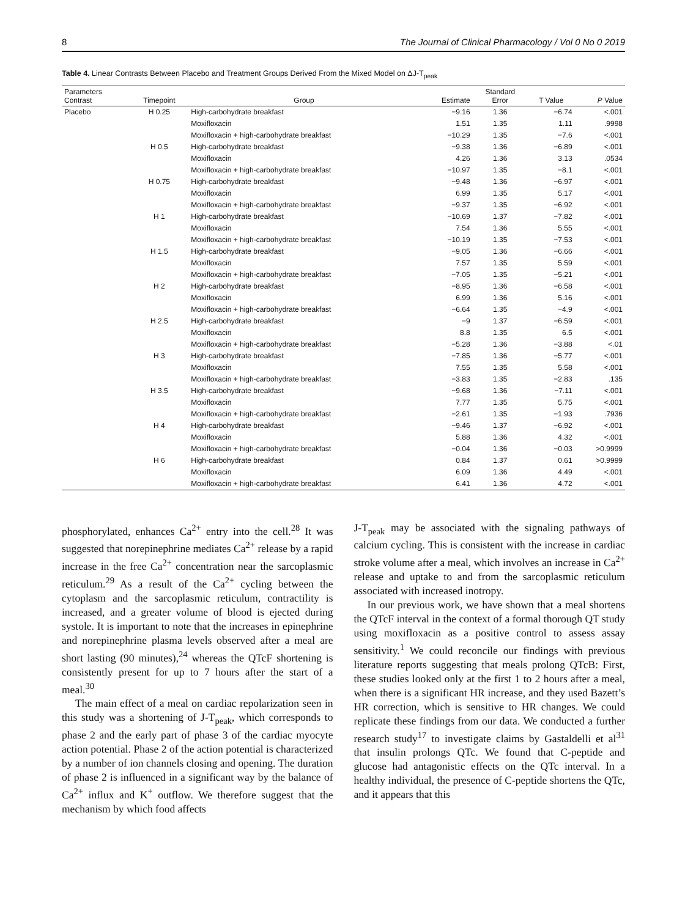8 The Journal of Clinical Pharmacology / Vol 0 No 0 2019
Table 4. Linear Contrasts Between Placebo and Treatment Groups Derived From the Mixed Model on ΔJ-T<sub>peak</sub>
| Parameters Contrast | Timepoint | Group | Estimate | Standard Error | T Value | P Value |
| --- | --- | --- | --- | --- | --- | --- |
| Placebo | H 0.25 | High-carbohydrate breakfast | −9.16 | 1.36 | −6.74 | <.001 |
| | | Moxifloxacin | 1.51 | 1.35 | 1.11 | .9998 |
| | | Moxifloxacin + high-carbohydrate breakfast | −10.29 | 1.35 | −7.6 | <.001 |
| | H 0.5 | High-carbohydrate breakfast | −9.38 | 1.36 | −6.89 | <.001 |
| | | Moxifloxacin | 4.26 | 1.36 | 3.13 | .0534 |
| | | Moxifloxacin + high-carbohydrate breakfast | −10.97 | 1.35 | −8.1 | <.001 |
| | H 0.75 | High-carbohydrate breakfast | −9.48 | 1.36 | −6.97 | <.001 |
| | | Moxifloxacin | 6.99 | 1.35 | 5.17 | <.001 |
| | | Moxifloxacin + high-carbohydrate breakfast | −9.37 | 1.35 | −6.92 | <.001 |
| | H 1 | High-carbohydrate breakfast | −10.69 | 1.37 | −7.82 | <.001 |
| | | Moxifloxacin | 7.54 | 1.36 | 5.55 | <.001 |
| | | Moxifloxacin + high-carbohydrate breakfast | −10.19 | 1.35 | −7.53 | <.001 |
| | H 1.5 | High-carbohydrate breakfast | −9.05 | 1.36 | −6.66 | <.001 |
| | | Moxifloxacin | 7.57 | 1.35 | 5.59 | <.001 |
| | | Moxifloxacin + high-carbohydrate breakfast | −7.05 | 1.35 | −5.21 | <.001 |
| | H 2 | High-carbohydrate breakfast | −8.95 | 1.36 | −6.58 | <.001 |
| | | Moxifloxacin | 6.99 | 1.36 | 5.16 | <.001 |
| | | Moxifloxacin + high-carbohydrate breakfast | −6.64 | 1.35 | −4.9 | <.001 |
| | H 2.5 | High-carbohydrate breakfast | −9 | 1.37 | −6.59 | <.001 |
| | | Moxifloxacin | 8.8 | 1.35 | 6.5 | <.001 |
| | | Moxifloxacin + high-carbohydrate breakfast | −5.28 | 1.36 | −3.88 | <.01 |
| | H 3 | High-carbohydrate breakfast | −7.85 | 1.36 | −5.77 | <.001 |
| | | Moxifloxacin | 7.55 | 1.35 | 5.58 | <.001 |
| | | Moxifloxacin + high-carbohydrate breakfast | −3.83 | 1.35 | −2.83 | .135 |
| | H 3.5 | High-carbohydrate breakfast | −9.68 | 1.36 | −7.11 | <.001 |
| | | Moxifloxacin | 7.77 | 1.35 | 5.75 | <.001 |
| | | Moxifloxacin + high-carbohydrate breakfast | −2.61 | 1.35 | −1.93 | .7936 |
| | H 4 | High-carbohydrate breakfast | −9.46 | 1.37 | −6.92 | <.001 |
| | | Moxifloxacin | 5.88 | 1.36 | 4.32 | <.001 |
| | | Moxifloxacin + high-carbohydrate breakfast | −0.04 | 1.36 | −0.03 | >0.9999 |
| | H 6 | High-carbohydrate breakfast | 0.84 | 1.37 | 0.61 | >0.9999 |
| | | Moxifloxacin | 6.09 | 1.36 | 4.49 | <.001 |
| | | Moxifloxacin + high-carbohydrate breakfast | 6.41 | 1.36 | 4.72 | <.001 |
phosphorylated, enhances Ca<sup>2+</sup> entry into the cell.<sup>28</sup> It was suggested that norepinephrine mediates Ca<sup>2+</sup> release by a rapid increase in the free Ca<sup>2+</sup> concentration near the sarcoplasmic reticulum.<sup>29</sup> As a result of the Ca<sup>2+</sup> cycling between the cytoplasm and the sarcoplasmic reticulum, contractility is increased, and a greater volume of blood is ejected during systole. It is important to note that the increases in epinephrine and norepinephrine plasma levels observed after a meal are short lasting (90 minutes),<sup>24</sup> whereas the QTcF shortening is consistently present for up to 7 hours after the start of a meal.<sup>30</sup>
The main effect of a meal on cardiac repolarization seen in this study was a shortening of J-T<sub>peak</sub>, which corresponds to phase 2 and the early part of phase 3 of the cardiac myocyte action potential. Phase 2 of the action potential is characterized by a number of ion channels closing and opening. The duration of phase 2 is influenced in a significant way by the balance of Ca<sup>2+</sup> influx and K<sup>+</sup> outflow. We therefore suggest that the mechanism by which food affects
J-T<sub>peak</sub> may be associated with the signaling pathways of calcium cycling. This is consistent with the increase in cardiac stroke volume after a meal, which involves an increase in Ca<sup>2+</sup> release and uptake to and from the sarcoplasmic reticulum associated with increased inotropy.
In our previous work, we have shown that a meal shortens the QTcF interval in the context of a formal thorough QT study using moxifloxacin as a positive control to assess assay sensitivity.<sup>1</sup> We could reconcile our findings with previous literature reports suggesting that meals prolong QTcB: First, these studies looked only at the first 1 to 2 hours after a meal, when there is a significant HR increase, and they used Bazett’s HR correction, which is sensitive to HR changes. We could replicate these findings from our data. We conducted a further research study<sup>17</sup> to investigate claims by Gastaldelli et al<sup>31</sup> that insulin prolongs QTc. We found that C-peptide and glucose had antagonistic effects on the QTc interval. In a healthy individual, the presence of C-peptide shortens the QTc, and it appears that this